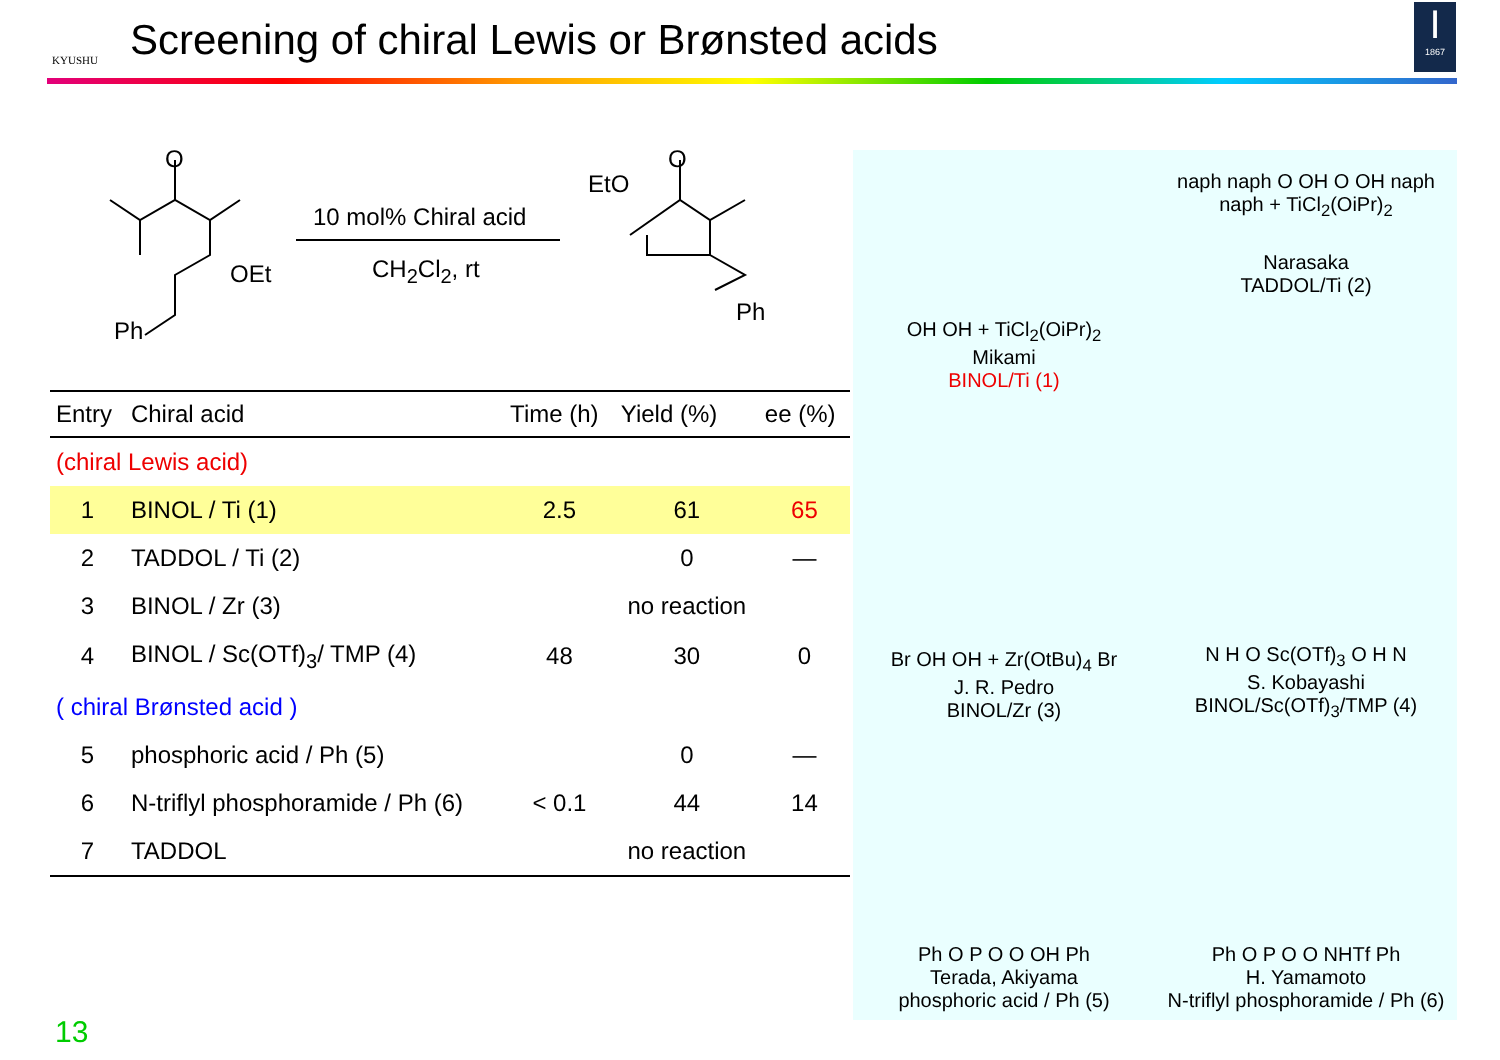KYUSHU
Screening of chiral Lewis or Brønsted acids
I
1867
O
OEt
Ph
10 mol% Chiral acid
CH<sub>2</sub>Cl<sub>2</sub>, rt
EtO
O
Ph
| Entry | Chiral acid | Time (h) | Yield (%) | ee (%) |
| --- | --- | --- | --- | --- |
| (chiral Lewis acid) | | | | |
| 1 | BINOL / Ti (1) | 2.5 | 61 | 65 |
| 2 | TADDOL / Ti (2) | | 0 | — |
| 3 | BINOL / Zr (3) | | no reaction | |
| 4 | BINOL / Sc(OTf)<sub>3</sub>/ TMP (4) | 48 | 30 | 0 |
| ( chiral Brønsted acid ) | | | | |
| 5 | phosphoric acid / Ph (5) | | 0 | — |
| 6 | N-triflyl phosphoramide / Ph (6) | < 0.1 | 44 | 14 |
| 7 | TADDOL | | no reaction | |
OH OH + TiCl<sub>2</sub>(OiPr)<sub>2</sub>
Mikami
BINOL/Ti (1)
naph naph O OH O OH naph naph + TiCl<sub>2</sub>(OiPr)<sub>2</sub>
Narasaka
TADDOL/Ti (2)
Br OH OH + Zr(OtBu)<sub>4</sub> Br
J. R. Pedro
BINOL/Zr (3)
N H O Sc(OTf)<sub>3</sub> O H N
S. Kobayashi
BINOL/Sc(OTf)<sub>3</sub>/TMP (4)
Ph O P O O OH Ph
Terada, Akiyama
phosphoric acid / Ph (5)
Ph O P O O NHTf Ph
H. Yamamoto
N-triflyl phosphoramide / Ph (6)
13